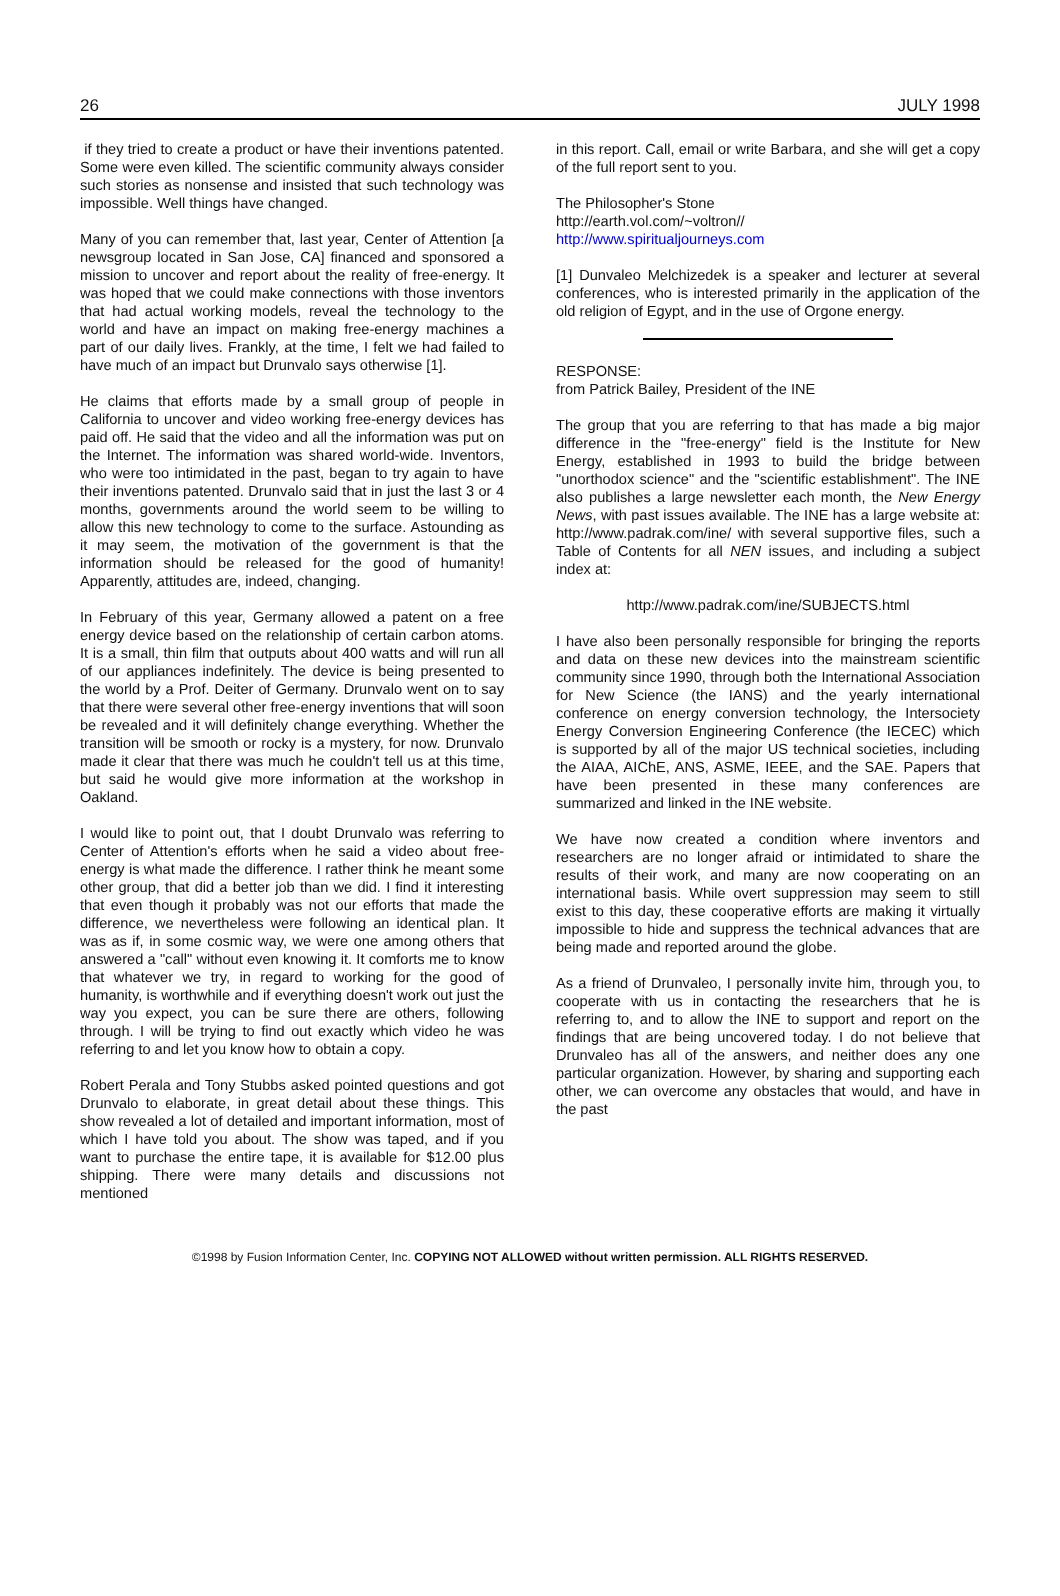26 JULY 1998
if they tried to create a product or have their inventions patented. Some were even killed. The scientific community always consider such stories as nonsense and insisted that such technology was impossible. Well things have changed.
Many of you can remember that, last year, Center of Attention [a newsgroup located in San Jose, CA] financed and sponsored a mission to uncover and report about the reality of free-energy. It was hoped that we could make connections with those inventors that had actual working models, reveal the technology to the world and have an impact on making free-energy machines a part of our daily lives. Frankly, at the time, I felt we had failed to have much of an impact but Drunvalo says otherwise [1].
He claims that efforts made by a small group of people in California to uncover and video working free-energy devices has paid off. He said that the video and all the information was put on the Internet. The information was shared world-wide. Inventors, who were too intimidated in the past, began to try again to have their inventions patented. Drunvalo said that in just the last 3 or 4 months, governments around the world seem to be willing to allow this new technology to come to the surface. Astounding as it may seem, the motivation of the government is that the information should be released for the good of humanity! Apparently, attitudes are, indeed, changing.
In February of this year, Germany allowed a patent on a free energy device based on the relationship of certain carbon atoms. It is a small, thin film that outputs about 400 watts and will run all of our appliances indefinitely. The device is being presented to the world by a Prof. Deiter of Germany. Drunvalo went on to say that there were several other free-energy inventions that will soon be revealed and it will definitely change everything. Whether the transition will be smooth or rocky is a mystery, for now. Drunvalo made it clear that there was much he couldn't tell us at this time, but said he would give more information at the workshop in Oakland.
I would like to point out, that I doubt Drunvalo was referring to Center of Attention's efforts when he said a video about free-energy is what made the difference. I rather think he meant some other group, that did a better job than we did. I find it interesting that even though it probably was not our efforts that made the difference, we nevertheless were following an identical plan. It was as if, in some cosmic way, we were one among others that answered a "call" without even knowing it. It comforts me to know that whatever we try, in regard to working for the good of humanity, is worthwhile and if everything doesn't work out just the way you expect, you can be sure there are others, following through. I will be trying to find out exactly which video he was referring to and let you know how to obtain a copy.
Robert Perala and Tony Stubbs asked pointed questions and got Drunvalo to elaborate, in great detail about these things. This show revealed a lot of detailed and important information, most of which I have told you about. The show was taped, and if you want to purchase the entire tape, it is available for $12.00 plus shipping. There were many details and discussions not mentioned
in this report. Call, email or write Barbara, and she will get a copy of the full report sent to you.
The Philosopher's Stone
http://earth.vol.com/~voltron//
http://www.spiritualjourneys.com
[1] Dunvaleo Melchizedek is a speaker and lecturer at several conferences, who is interested primarily in the application of the old religion of Egypt, and in the use of Orgone energy.
RESPONSE:
from Patrick Bailey, President of the INE
The group that you are referring to that has made a big major difference in the "free-energy" field is the Institute for New Energy, established in 1993 to build the bridge between "unorthodox science" and the "scientific establishment". The INE also publishes a large newsletter each month, the New Energy News, with past issues available. The INE has a large website at: http://www.padrak.com/ine/ with several supportive files, such a Table of Contents for all NEN issues, and including a subject index at:
http://www.padrak.com/ine/SUBJECTS.html
I have also been personally responsible for bringing the reports and data on these new devices into the mainstream scientific community since 1990, through both the International Association for New Science (the IANS) and the yearly international conference on energy conversion technology, the Intersociety Energy Conversion Engineering Conference (the IECEC) which is supported by all of the major US technical societies, including the AIAA, AIChE, ANS, ASME, IEEE, and the SAE. Papers that have been presented in these many conferences are summarized and linked in the INE website.
We have now created a condition where inventors and researchers are no longer afraid or intimidated to share the results of their work, and many are now cooperating on an international basis. While overt suppression may seem to still exist to this day, these cooperative efforts are making it virtually impossible to hide and suppress the technical advances that are being made and reported around the globe.
As a friend of Drunvaleo, I personally invite him, through you, to cooperate with us in contacting the researchers that he is referring to, and to allow the INE to support and report on the findings that are being uncovered today. I do not believe that Drunvaleo has all of the answers, and neither does any one particular organization. However, by sharing and supporting each other, we can overcome any obstacles that would, and have in the past
©1998 by Fusion Information Center, Inc. COPYING NOT ALLOWED without written permission. ALL RIGHTS RESERVED.